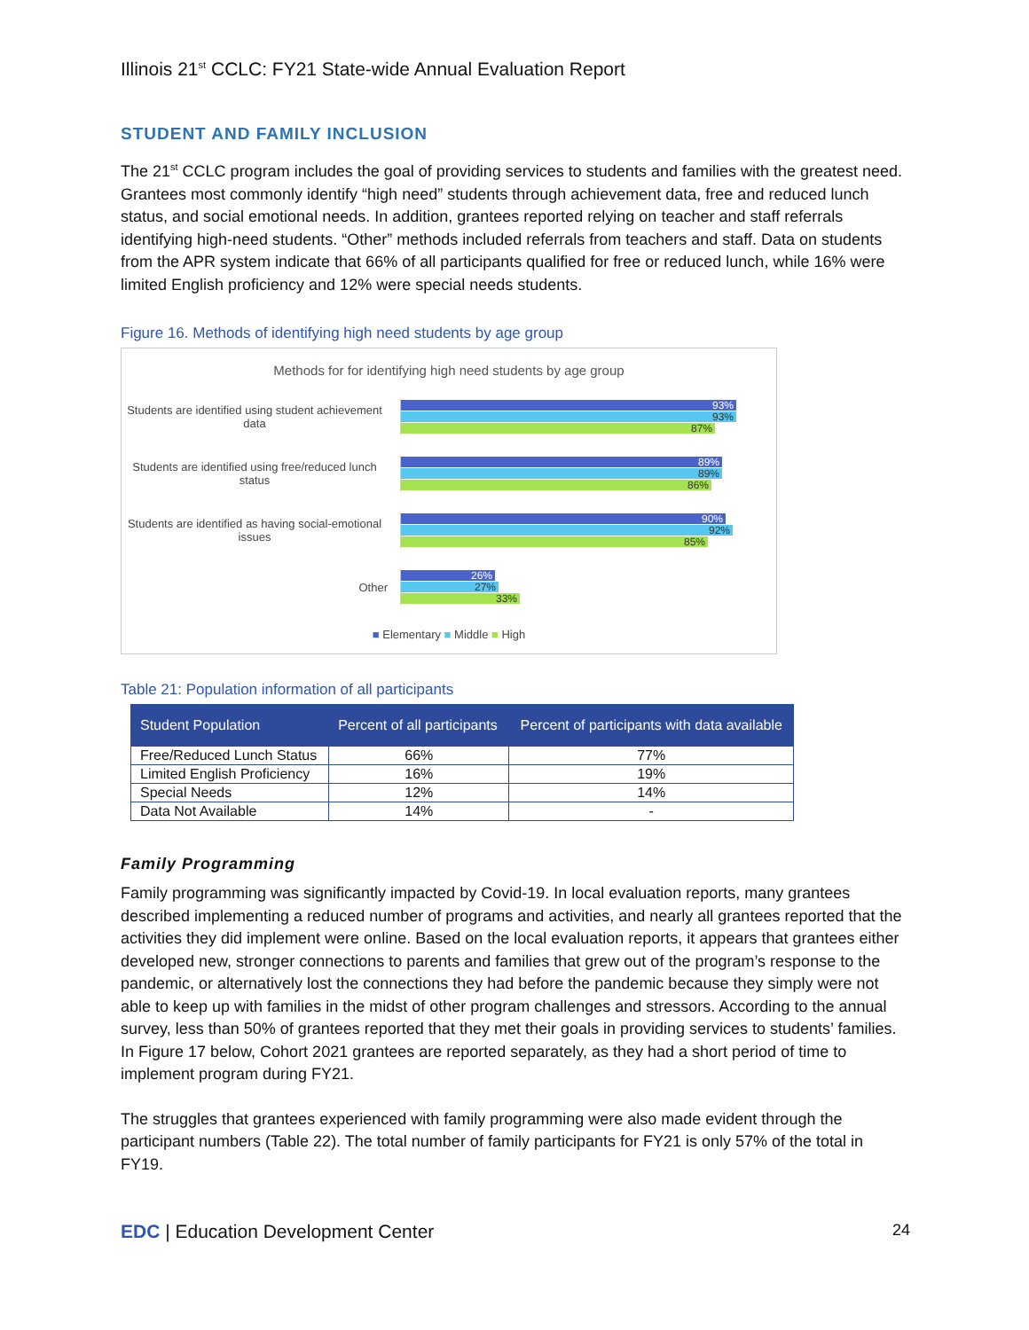Illinois 21<sup>st</sup> CCLC: FY21 State-wide Annual Evaluation Report
STUDENT AND FAMILY INCLUSION
The 21<sup>st</sup> CCLC program includes the goal of providing services to students and families with the greatest need. Grantees most commonly identify “high need” students through achievement data, free and reduced lunch status, and social emotional needs. In addition, grantees reported relying on teacher and staff referrals identifying high-need students. “Other” methods included referrals from teachers and staff. Data on students from the APR system indicate that 66% of all participants qualified for free or reduced lunch, while 16% were limited English proficiency and 12% were special needs students.
Figure 16. Methods of identifying high need students by age group
Methods for for identifying high need students by age group
Students are identified using student achievement data
93%
93%
87%
Students are identified using free/reduced lunch status
89%
89%
86%
Students are identified as having social-emotional issues
90%
92%
85%
Other
26%
27%
33%
■ Elementary ■ Middle ■ High
Table 21: Population information of all participants
| Student Population | Percent of all participants | Percent of participants with data available |
| --- | --- | --- |
| Free/Reduced Lunch Status | 66% | 77% |
| Limited English Proficiency | 16% | 19% |
| Special Needs | 12% | 14% |
| Data Not Available | 14% | - |
Family Programming
Family programming was significantly impacted by Covid-19. In local evaluation reports, many grantees described implementing a reduced number of programs and activities, and nearly all grantees reported that the activities they did implement were online. Based on the local evaluation reports, it appears that grantees either developed new, stronger connections to parents and families that grew out of the program’s response to the pandemic, or alternatively lost the connections they had before the pandemic because they simply were not able to keep up with families in the midst of other program challenges and stressors. According to the annual survey, less than 50% of grantees reported that they met their goals in providing services to students’ families. In Figure 17 below, Cohort 2021 grantees are reported separately, as they had a short period of time to implement program during FY21.
The struggles that grantees experienced with family programming were also made evident through the participant numbers (Table 22). The total number of family participants for FY21 is only 57% of the total in FY19.
EDC | Education Development Center 24